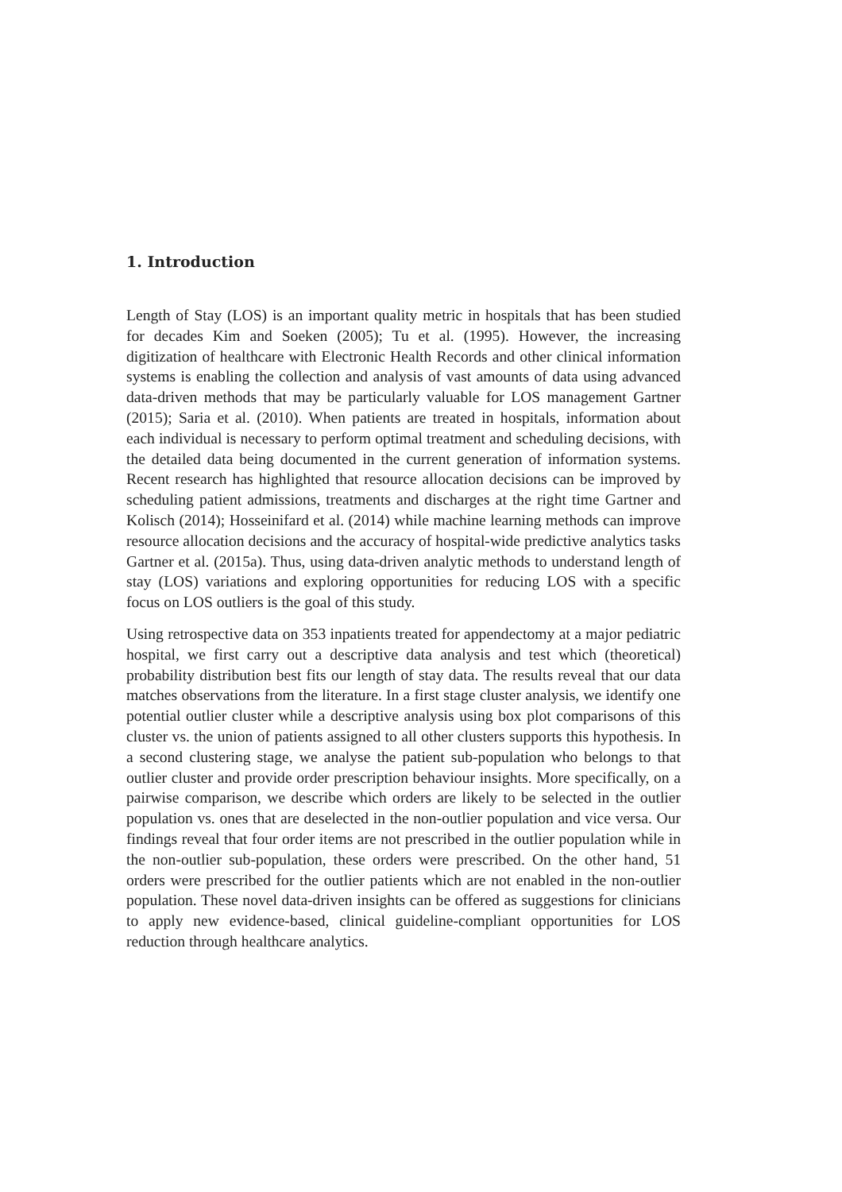1. Introduction
Length of Stay (LOS) is an important quality metric in hospitals that has been studied for decades Kim and Soeken (2005); Tu et al. (1995). However, the increasing digitization of healthcare with Electronic Health Records and other clinical information systems is enabling the collection and analysis of vast amounts of data using advanced data-driven methods that may be particularly valuable for LOS management Gartner (2015); Saria et al. (2010). When patients are treated in hospitals, information about each individual is necessary to perform optimal treatment and scheduling decisions, with the detailed data being documented in the current generation of information systems. Recent research has highlighted that resource allocation decisions can be improved by scheduling patient admissions, treatments and discharges at the right time Gartner and Kolisch (2014); Hosseinifard et al. (2014) while machine learning methods can improve resource allocation decisions and the accuracy of hospital-wide predictive analytics tasks Gartner et al. (2015a). Thus, using data-driven analytic methods to understand length of stay (LOS) variations and exploring opportunities for reducing LOS with a specific focus on LOS outliers is the goal of this study.
Using retrospective data on 353 inpatients treated for appendectomy at a major pediatric hospital, we first carry out a descriptive data analysis and test which (theoretical) probability distribution best fits our length of stay data. The results reveal that our data matches observations from the literature. In a first stage cluster analysis, we identify one potential outlier cluster while a descriptive analysis using box plot comparisons of this cluster vs. the union of patients assigned to all other clusters supports this hypothesis. In a second clustering stage, we analyse the patient sub-population who belongs to that outlier cluster and provide order prescription behaviour insights. More specifically, on a pairwise comparison, we describe which orders are likely to be selected in the outlier population vs. ones that are deselected in the non-outlier population and vice versa. Our findings reveal that four order items are not prescribed in the outlier population while in the non-outlier sub-population, these orders were prescribed. On the other hand, 51 orders were prescribed for the outlier patients which are not enabled in the non-outlier population. These novel data-driven insights can be offered as suggestions for clinicians to apply new evidence-based, clinical guideline-compliant opportunities for LOS reduction through healthcare analytics.